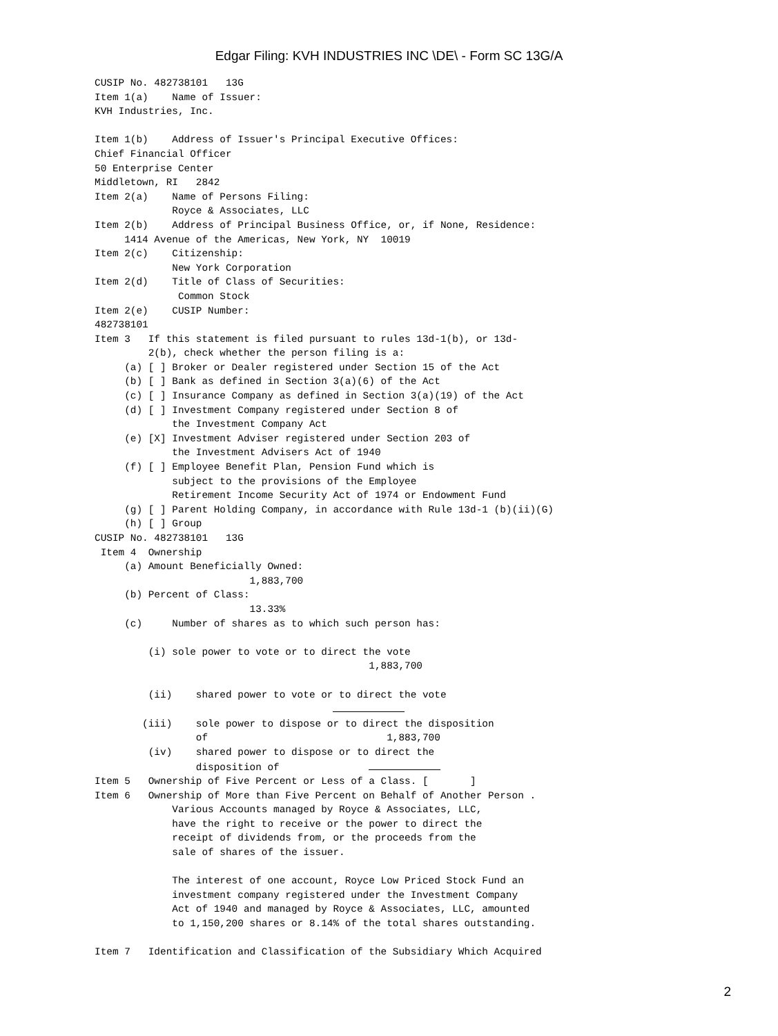Edgar Filing: KVH INDUSTRIES INC \DE\ - Form SC 13G/A
CUSIP No. 482738101   13G
Item 1(a)    Name of Issuer:
KVH Industries, Inc.

Item 1(b)    Address of Issuer's Principal Executive Offices:
Chief Financial Officer
50 Enterprise Center
Middletown, RI   2842
Item 2(a)    Name of Persons Filing:
             Royce & Associates, LLC
Item 2(b)    Address of Principal Business Office, or, if None, Residence:
     1414 Avenue of the Americas, New York, NY  10019
Item 2(c)    Citizenship:
             New York Corporation
Item 2(d)    Title of Class of Securities:
              Common Stock
Item 2(e)    CUSIP Number:
482738101
Item 3   If this statement is filed pursuant to rules 13d-1(b), or 13d-
         2(b), check whether the person filing is a:
     (a) [ ] Broker or Dealer registered under Section 15 of the Act
     (b) [ ] Bank as defined in Section 3(a)(6) of the Act
     (c) [ ] Insurance Company as defined in Section 3(a)(19) of the Act
     (d) [ ] Investment Company registered under Section 8 of
             the Investment Company Act
     (e) [X] Investment Adviser registered under Section 203 of
             the Investment Advisers Act of 1940
     (f) [ ] Employee Benefit Plan, Pension Fund which is
             subject to the provisions of the Employee
             Retirement Income Security Act of 1974 or Endowment Fund
     (g) [ ] Parent Holding Company, in accordance with Rule 13d-1 (b)(ii)(G)
     (h) [ ] Group
CUSIP No. 482738101   13G
 Item 4  Ownership
     (a) Amount Beneficially Owned:
                          1,883,700
     (b) Percent of Class:
                          13.33%
     (c)     Number of shares as to which such person has:

         (i) sole power to vote or to direct the vote
                                              1,883,700

         (ii)    shared power to vote or to direct the vote
                                        
        (iii)    sole power to dispose or to direct the disposition
                 of                              1,883,700
         (iv)    shared power to dispose or to direct the
                 disposition of               
Item 5   Ownership of Five Percent or Less of a Class. [       ]
Item 6   Ownership of More than Five Percent on Behalf of Another Person .
             Various Accounts managed by Royce & Associates, LLC,
             have the right to receive or the power to direct the
             receipt of dividends from, or the proceeds from the
             sale of shares of the issuer.

             The interest of one account, Royce Low Priced Stock Fund an
             investment company registered under the Investment Company
             Act of 1940 and managed by Royce & Associates, LLC, amounted
             to 1,150,200 shares or 8.14% of the total shares outstanding.

Item 7   Identification and Classification of the Subsidiary Which Acquired
2